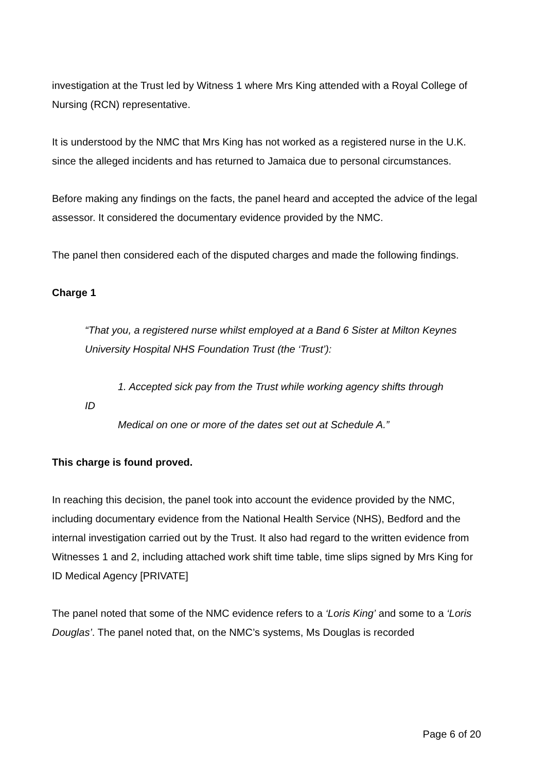investigation at the Trust led by Witness 1 where Mrs King attended with a Royal College of Nursing (RCN) representative.
It is understood by the NMC that Mrs King has not worked as a registered nurse in the U.K. since the alleged incidents and has returned to Jamaica due to personal circumstances.
Before making any findings on the facts, the panel heard and accepted the advice of the legal assessor. It considered the documentary evidence provided by the NMC.
The panel then considered each of the disputed charges and made the following findings.
Charge 1
“That you, a registered nurse whilst employed at a Band 6 Sister at Milton Keynes
University Hospital NHS Foundation Trust (the ‘Trust’):
1. Accepted sick pay from the Trust while working agency shifts through
ID
Medical on one or more of the dates set out at Schedule A.”
This charge is found proved.
In reaching this decision, the panel took into account the evidence provided by the NMC, including documentary evidence from the National Health Service (NHS), Bedford and the internal investigation carried out by the Trust. It also had regard to the written evidence from Witnesses 1 and 2, including attached work shift time table, time slips signed by Mrs King for ID Medical Agency [PRIVATE]
The panel noted that some of the NMC evidence refers to a ‘Loris King’ and some to a ‘Loris Douglas’. The panel noted that, on the NMC’s systems, Ms Douglas is recorded
Page 6 of 20